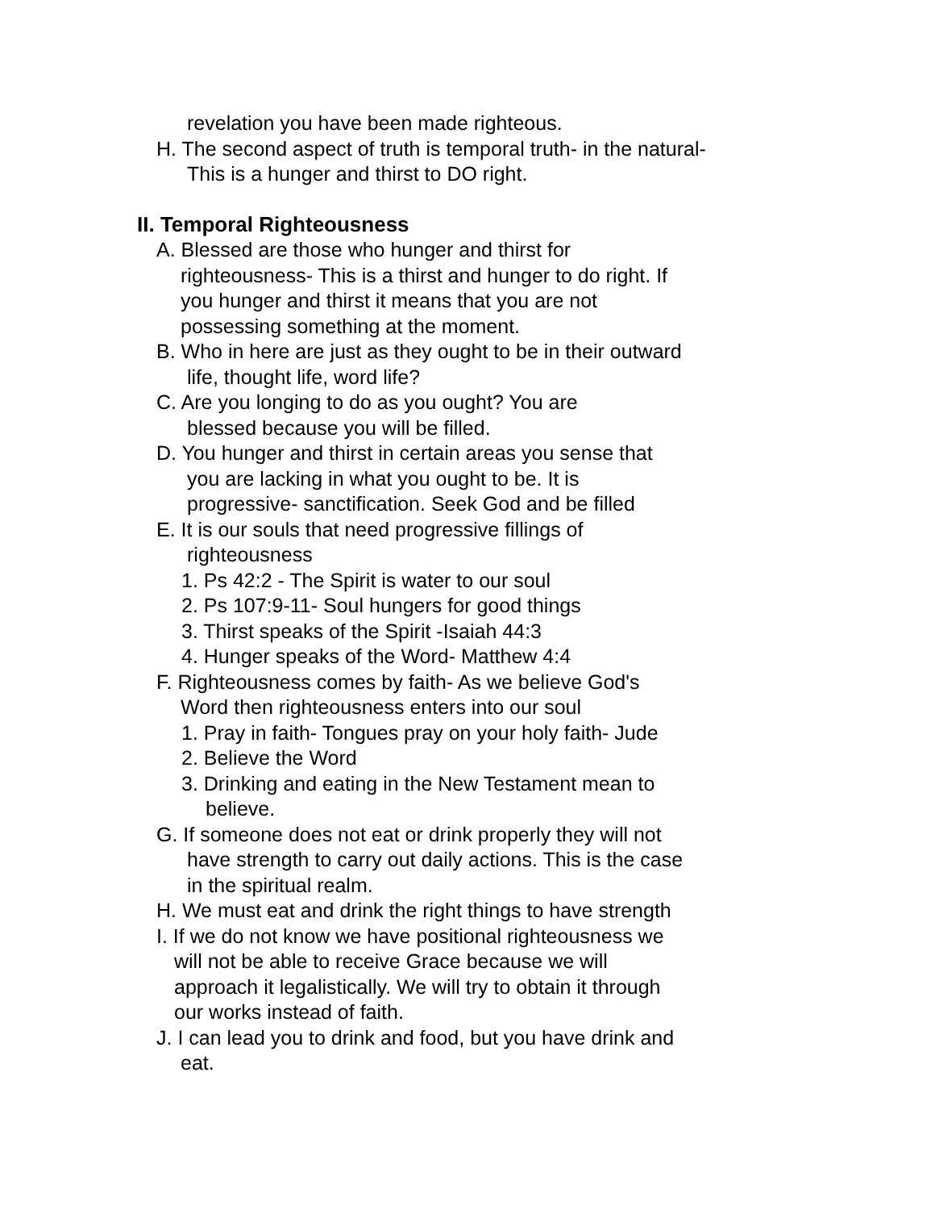revelation you have been made righteous.
H. The second aspect of truth is temporal truth- in the natural-
This is a hunger and thirst to DO right.
II. Temporal Righteousness
A. Blessed are those who hunger and thirst for
righteousness- This is a thirst and hunger to do right. If
you hunger and thirst it means that you are not
possessing something at the moment.
B. Who in here are just as they ought to be in their outward
life, thought life, word life?
C. Are you longing to do as you ought? You are
blessed because you will be filled.
D. You hunger and thirst in certain areas you sense that
you are lacking in what you ought to be. It is
progressive- sanctification. Seek God and be filled
E. It is our souls that need progressive fillings of
righteousness
1. Ps 42:2 - The Spirit is water to our soul
2. Ps 107:9-11- Soul hungers for good things
3. Thirst speaks of the Spirit -Isaiah 44:3
4. Hunger speaks of the Word- Matthew 4:4
F. Righteousness comes by faith- As we believe God's
Word then righteousness enters into our soul
1. Pray in faith- Tongues pray on your holy faith- Jude
2. Believe the Word
3. Drinking and eating in the New Testament mean to
believe.
G. If someone does not eat or drink properly they will not
have strength to carry out daily actions. This is the case
in the spiritual realm.
H. We must eat and drink the right things to have strength
I. If we do not know we have positional righteousness we
will not be able to receive Grace because we will
approach it legalistically. We will try to obtain it through
our works instead of faith.
J. I can lead you to drink and food, but you have drink and
eat.